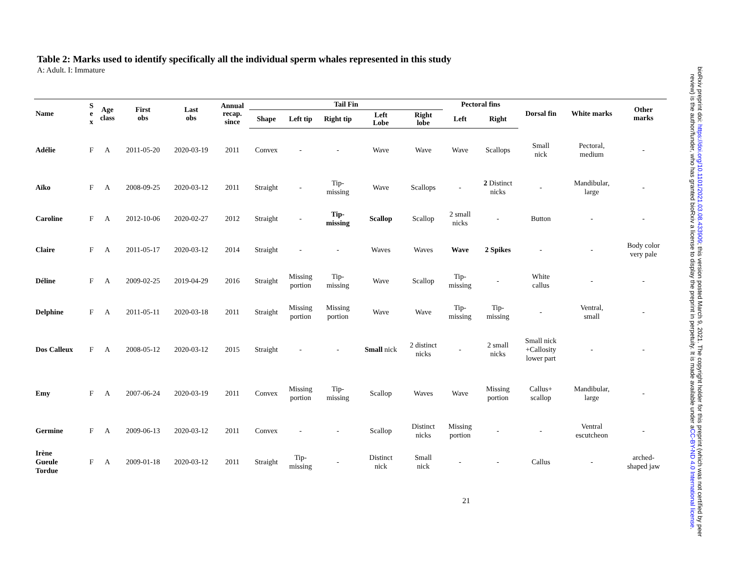Table 2: Marks used to identify specifically all the individual sperm whales represented in this study
A: Adult. I: Immature
| Name | S e x | Age class | First obs | Last obs | Annual recap. since | Tail Fin | | | | | Pectoral fins | | Dorsal fin | White marks | Other marks |
| --- | --- | --- | --- | --- | --- | --- | --- | --- | --- | --- | --- | --- | --- | --- | --- |
| | | | | | | Shape | Left tip | Right tip | Left Lobe | Right lobe | Left | Right | | | |
| Adélie | F | A | 2011-05-20 | 2020-03-19 | 2011 | Convex | - | - | Wave | Wave | Wave | Scallops | Small nick | Pectoral, medium | - |
| Aïko | F | A | 2008-09-25 | 2020-03-12 | 2011 | Straight | - | Tip- missing | Wave | Scallops | - | 2 Distinct nicks | - | Mandibular, large | - |
| Caroline | F | A | 2012-10-06 | 2020-02-27 | 2012 | Straight | - | Tip- missing | Scallop | Scallop | 2 small nicks | - | Button | - | - |
| Claire | F | A | 2011-05-17 | 2020-03-12 | 2014 | Straight | - | - | Waves | Waves | Wave | 2 Spikes | - | - | Body color very pale |
| Déline | F | A | 2009-02-25 | 2019-04-29 | 2016 | Straight | Missing portion | Tip- missing | Wave | Scallop | Tip- missing | - | White callus | - | - |
| Delphine | F | A | 2011-05-11 | 2020-03-18 | 2011 | Straight | Missing portion | Missing portion | Wave | Wave | Tip- missing | Tip- missing | - | Ventral, small | - |
| Dos Calleux | F | A | 2008-05-12 | 2020-03-12 | 2015 | Straight | - | - | Small nick | 2 distinct nicks | - | 2 small nicks | Small nick +Callosity lower part | - | - |
| Emy | F | A | 2007-06-24 | 2020-03-19 | 2011 | Convex | Missing portion | Tip- missing | Scallop | Waves | Wave | Missing portion | Callus+ scallop | Mandibular, large | - |
| Germine | F | A | 2009-06-13 | 2020-03-12 | 2011 | Convex | - | - | Scallop | Distinct nicks | Missing portion | - | - | Ventral escutcheon | - |
| Irène Gueule Tordue | F | A | 2009-01-18 | 2020-03-12 | 2011 | Straight | Tip- missing | - | Distinct nick | Small nick | - | - | Callus | - | arched- shaped jaw |
21
bioRxiv preprint doi: https://doi.org/10.1101/2021.03.08.433909; this version posted March 9, 2021. The copyright holder for this preprint (which was not certified by peer review) is the author/funder, who has granted bioRxiv a license to display the preprint in perpetuity. It is made available under aCC-BY-ND 4.0 International license.